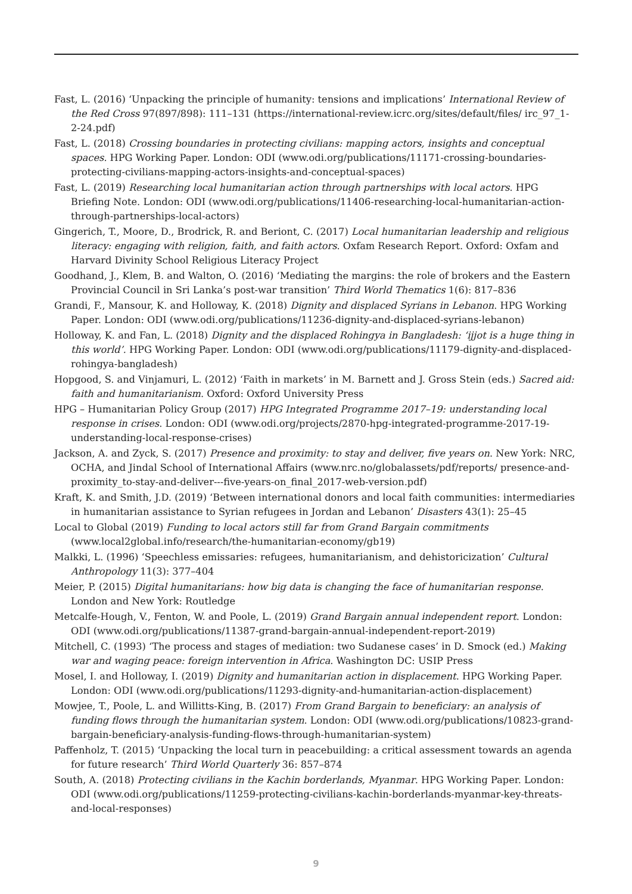Fast, L. (2016) ‘Unpacking the principle of humanity: tensions and implications’ International Review of the Red Cross 97(897/898): 111–131 (https://international-review.icrc.org/sites/default/files/ irc_97_1-2-24.pdf)
Fast, L. (2018) Crossing boundaries in protecting civilians: mapping actors, insights and conceptual spaces. HPG Working Paper. London: ODI (www.odi.org/publications/11171-crossing-boundaries-protecting-civilians-mapping-actors-insights-and-conceptual-spaces)
Fast, L. (2019) Researching local humanitarian action through partnerships with local actors. HPG Briefing Note. London: ODI (www.odi.org/publications/11406-researching-local-humanitarian-action-through-partnerships-local-actors)
Gingerich, T., Moore, D., Brodrick, R. and Beriont, C. (2017) Local humanitarian leadership and religious literacy: engaging with religion, faith, and faith actors. Oxfam Research Report. Oxford: Oxfam and Harvard Divinity School Religious Literacy Project
Goodhand, J., Klem, B. and Walton, O. (2016) ‘Mediating the margins: the role of brokers and the Eastern Provincial Council in Sri Lanka’s post-war transition’ Third World Thematics 1(6): 817–836
Grandi, F., Mansour, K. and Holloway, K. (2018) Dignity and displaced Syrians in Lebanon. HPG Working Paper. London: ODI (www.odi.org/publications/11236-dignity-and-displaced-syrians-lebanon)
Holloway, K. and Fan, L. (2018) Dignity and the displaced Rohingya in Bangladesh: ‘ijjot is a huge thing in this world’. HPG Working Paper. London: ODI (www.odi.org/publications/11179-dignity-and-displaced-rohingya-bangladesh)
Hopgood, S. and Vinjamuri, L. (2012) ‘Faith in markets’ in M. Barnett and J. Gross Stein (eds.) Sacred aid: faith and humanitarianism. Oxford: Oxford University Press
HPG – Humanitarian Policy Group (2017) HPG Integrated Programme 2017–19: understanding local response in crises. London: ODI (www.odi.org/projects/2870-hpg-integrated-programme-2017-19-understanding-local-response-crises)
Jackson, A. and Zyck, S. (2017) Presence and proximity: to stay and deliver, five years on. New York: NRC, OCHA, and Jindal School of International Affairs (www.nrc.no/globalassets/pdf/reports/ presence-and-proximity_to-stay-and-deliver---five-years-on_final_2017-web-version.pdf)
Kraft, K. and Smith, J.D. (2019) ‘Between international donors and local faith communities: intermediaries in humanitarian assistance to Syrian refugees in Jordan and Lebanon’ Disasters 43(1): 25–45
Local to Global (2019) Funding to local actors still far from Grand Bargain commitments (www.local2global.info/research/the-humanitarian-economy/gb19)
Malkki, L. (1996) ‘Speechless emissaries: refugees, humanitarianism, and dehistoricization’ Cultural Anthropology 11(3): 377–404
Meier, P. (2015) Digital humanitarians: how big data is changing the face of humanitarian response. London and New York: Routledge
Metcalfe-Hough, V., Fenton, W. and Poole, L. (2019) Grand Bargain annual independent report. London: ODI (www.odi.org/publications/11387-grand-bargain-annual-independent-report-2019)
Mitchell, C. (1993) ‘The process and stages of mediation: two Sudanese cases’ in D. Smock (ed.) Making war and waging peace: foreign intervention in Africa. Washington DC: USIP Press
Mosel, I. and Holloway, I. (2019) Dignity and humanitarian action in displacement. HPG Working Paper. London: ODI (www.odi.org/publications/11293-dignity-and-humanitarian-action-displacement)
Mowjee, T., Poole, L. and Willitts-King, B. (2017) From Grand Bargain to beneficiary: an analysis of funding flows through the humanitarian system. London: ODI (www.odi.org/publications/10823-grand-bargain-beneficiary-analysis-funding-flows-through-humanitarian-system)
Paffenholz, T. (2015) ‘Unpacking the local turn in peacebuilding: a critical assessment towards an agenda for future research’ Third World Quarterly 36: 857–874
South, A. (2018) Protecting civilians in the Kachin borderlands, Myanmar. HPG Working Paper. London: ODI (www.odi.org/publications/11259-protecting-civilians-kachin-borderlands-myanmar-key-threats-and-local-responses)
9